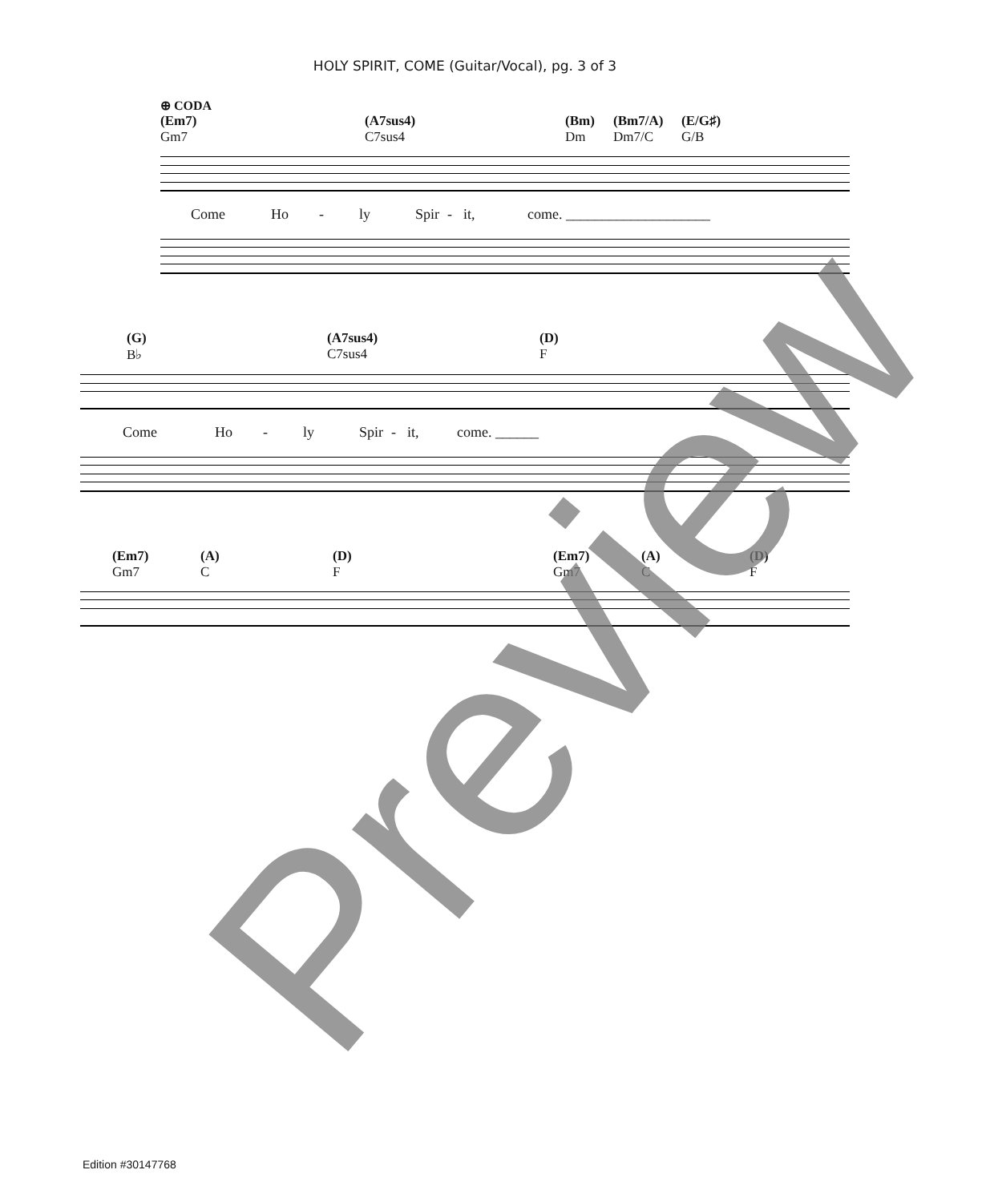HOLY SPIRIT, COME (Guitar/Vocal), pg. 3 of 3
⊕ CODA
(Em7)
Gm7 (A7sus4)
C7sus4 (Bm)
Dm (Bm7/A)
Dm7/C (E/G♯)
G/B
Come Ho - ly Spir - it, come. ____________________
(G)
B♭ (A7sus4)
C7sus4 (D)
F
Come Ho - ly Spir - it, come. ______
(Em7)
Gm7 (A)
C (D)
F (Em7)
Gm7 (A)
C (D)
F
Edition #30147768
Preview